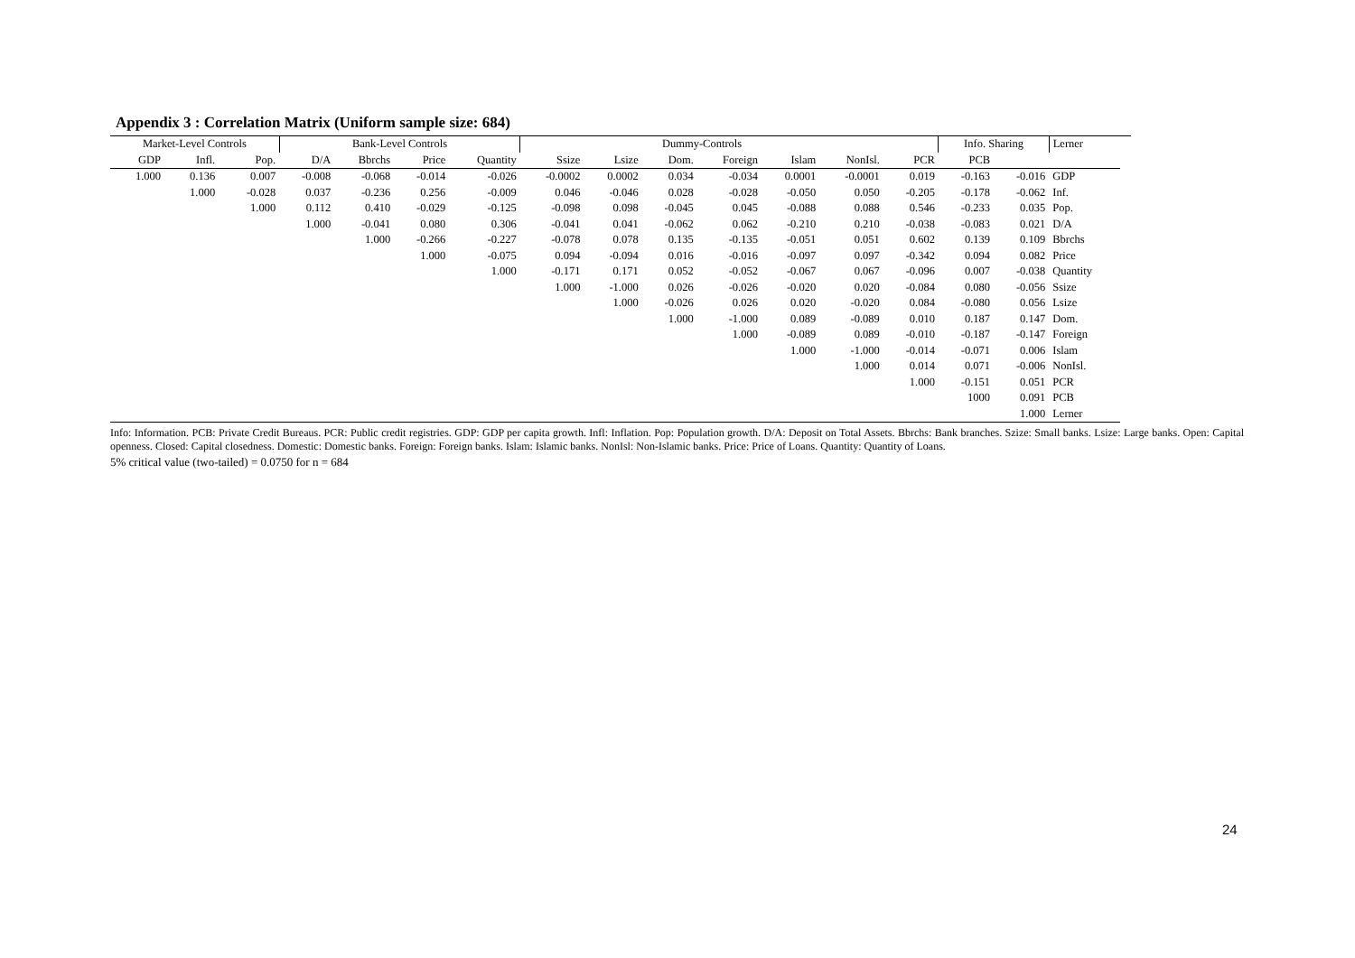Appendix 3 : Correlation Matrix (Uniform sample size: 684)
| Market-Level Controls | | | Bank-Level Controls | | | | Dummy-Controls | | | | | | | Info. Sharing | | Lerner | |
| --- | --- | --- | --- | --- | --- | --- | --- | --- | --- | --- | --- | --- | --- | --- | --- | --- | --- |
| GDP | Infl. | Pop. | D/A | Bbrchs | Price | Quantity | Ssize | Lsize | Dom. | Foreign | Islam | NonIsl. | PCR | PCB | | | |
| 1.000 | 0.136 | 0.007 | -0.008 | -0.068 | -0.014 | -0.026 | -0.0002 | 0.0002 | 0.034 | -0.034 | 0.0001 | -0.0001 | 0.019 | -0.163 | -0.016 | GDP | |
| | 1.000 | -0.028 | 0.037 | -0.236 | 0.256 | -0.009 | 0.046 | -0.046 | 0.028 | -0.028 | -0.050 | 0.050 | -0.205 | -0.178 | -0.062 | Inf. | |
| | | 1.000 | 0.112 | 0.410 | -0.029 | -0.125 | -0.098 | 0.098 | -0.045 | 0.045 | -0.088 | 0.088 | 0.546 | -0.233 | 0.035 | Pop. | |
| | | | 1.000 | -0.041 | 0.080 | 0.306 | -0.041 | 0.041 | -0.062 | 0.062 | -0.210 | 0.210 | -0.038 | -0.083 | 0.021 | D/A | |
| | | | | 1.000 | -0.266 | -0.227 | -0.078 | 0.078 | 0.135 | -0.135 | -0.051 | 0.051 | 0.602 | 0.139 | 0.109 | Bbrchs | |
| | | | | | 1.000 | -0.075 | 0.094 | -0.094 | 0.016 | -0.016 | -0.097 | 0.097 | -0.342 | 0.094 | 0.082 | Price | |
| | | | | | | 1.000 | -0.171 | 0.171 | 0.052 | -0.052 | -0.067 | 0.067 | -0.096 | 0.007 | -0.038 | Quantity | |
| | | | | | | | 1.000 | -1.000 | 0.026 | -0.026 | -0.020 | 0.020 | -0.084 | 0.080 | -0.056 | Ssize | |
| | | | | | | | | 1.000 | -0.026 | 0.026 | 0.020 | -0.020 | 0.084 | -0.080 | 0.056 | Lsize | |
| | | | | | | | | | 1.000 | -1.000 | 0.089 | -0.089 | 0.010 | 0.187 | 0.147 | Dom. | |
| | | | | | | | | | | 1.000 | -0.089 | 0.089 | -0.010 | -0.187 | -0.147 | Foreign | |
| | | | | | | | | | | | 1.000 | -1.000 | -0.014 | -0.071 | 0.006 | Islam | |
| | | | | | | | | | | | | 1.000 | 0.014 | 0.071 | -0.006 | NonIsl. | |
| | | | | | | | | | | | | | 1.000 | -0.151 | 0.051 | PCR | |
| | | | | | | | | | | | | | | 1000 | 0.091 | PCB | |
| | | | | | | | | | | | | | | | 1.000 | Lerner | |
Info: Information. PCB: Private Credit Bureaus. PCR: Public credit registries. GDP: GDP per capita growth. Infl: Inflation. Pop: Population growth. D/A: Deposit on Total Assets. Bbrchs: Bank branches. Szize: Small banks. Lsize: Large banks. Open: Capital openness. Closed: Capital closedness. Domestic: Domestic banks. Foreign: Foreign banks. Islam: Islamic banks. NonIsl: Non-Islamic banks. Price: Price of Loans. Quantity: Quantity of Loans.
5% critical value (two-tailed) = 0.0750 for n = 684
24